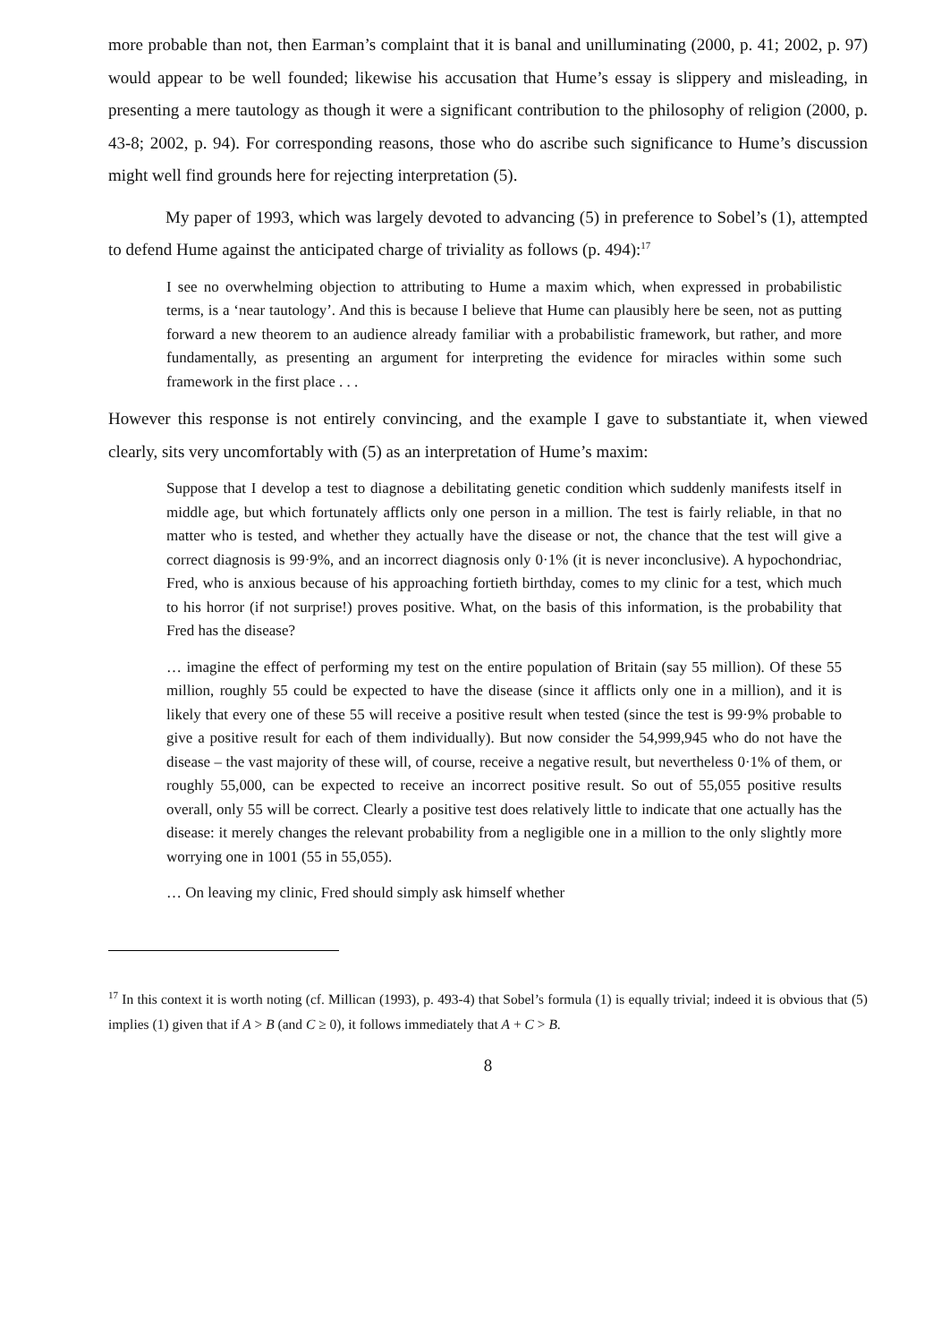more probable than not, then Earman’s complaint that it is banal and unilluminating (2000, p. 41; 2002, p. 97) would appear to be well founded; likewise his accusation that Hume’s essay is slippery and misleading, in presenting a mere tautology as though it were a significant contribution to the philosophy of religion (2000, p. 43-8; 2002, p. 94). For corresponding reasons, those who do ascribe such significance to Hume’s discussion might well find grounds here for rejecting interpretation (5).
My paper of 1993, which was largely devoted to advancing (5) in preference to Sobel’s (1), attempted to defend Hume against the anticipated charge of triviality as follows (p. 494):<sup>17</sup>
I see no overwhelming objection to attributing to Hume a maxim which, when expressed in probabilistic terms, is a ‘near tautology’. And this is because I believe that Hume can plausibly here be seen, not as putting forward a new theorem to an audience already familiar with a probabilistic framework, but rather, and more fundamentally, as presenting an argument for interpreting the evidence for miracles within some such framework in the first place . . .
However this response is not entirely convincing, and the example I gave to substantiate it, when viewed clearly, sits very uncomfortably with (5) as an interpretation of Hume’s maxim:
Suppose that I develop a test to diagnose a debilitating genetic condition which suddenly manifests itself in middle age, but which fortunately afflicts only one person in a million. The test is fairly reliable, in that no matter who is tested, and whether they actually have the disease or not, the chance that the test will give a correct diagnosis is 99·9%, and an incorrect diagnosis only 0·1% (it is never inconclusive). A hypochondriac, Fred, who is anxious because of his approaching fortieth birthday, comes to my clinic for a test, which much to his horror (if not surprise!) proves positive. What, on the basis of this information, is the probability that Fred has the disease?
… imagine the effect of performing my test on the entire population of Britain (say 55 million). Of these 55 million, roughly 55 could be expected to have the disease (since it afflicts only one in a million), and it is likely that every one of these 55 will receive a positive result when tested (since the test is 99·9% probable to give a positive result for each of them individually). But now consider the 54,999,945 who do not have the disease – the vast majority of these will, of course, receive a negative result, but nevertheless 0·1% of them, or roughly 55,000, can be expected to receive an incorrect positive result. So out of 55,055 positive results overall, only 55 will be correct. Clearly a positive test does relatively little to indicate that one actually has the disease: it merely changes the relevant probability from a negligible one in a million to the only slightly more worrying one in 1001 (55 in 55,055).
… On leaving my clinic, Fred should simply ask himself whether
<sup>17</sup> In this context it is worth noting (cf. Millican (1993), p. 493-4) that Sobel’s formula (1) is equally trivial; indeed it is obvious that (5) implies (1) given that if A > B (and C ≥ 0), it follows immediately that A + C > B.
8